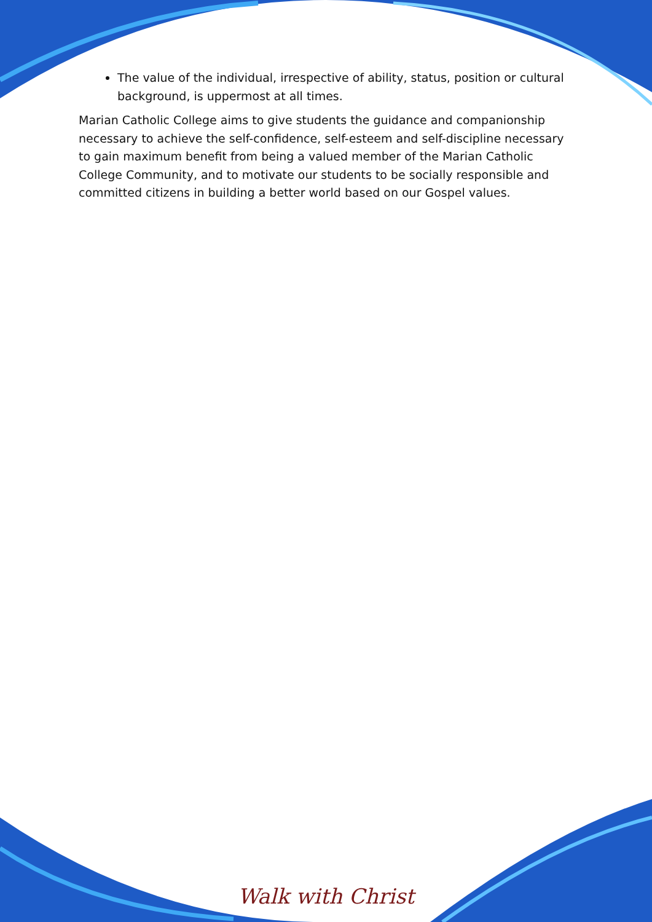The value of the individual, irrespective of ability, status, position or cultural background, is uppermost at all times.
Marian Catholic College aims to give students the guidance and companionship necessary to achieve the self-confidence, self-esteem and self-discipline necessary to gain maximum benefit from being a valued member of the Marian Catholic College Community, and to motivate our students to be socially responsible and committed citizens in building a better world based on our Gospel values.
Walk with Christ